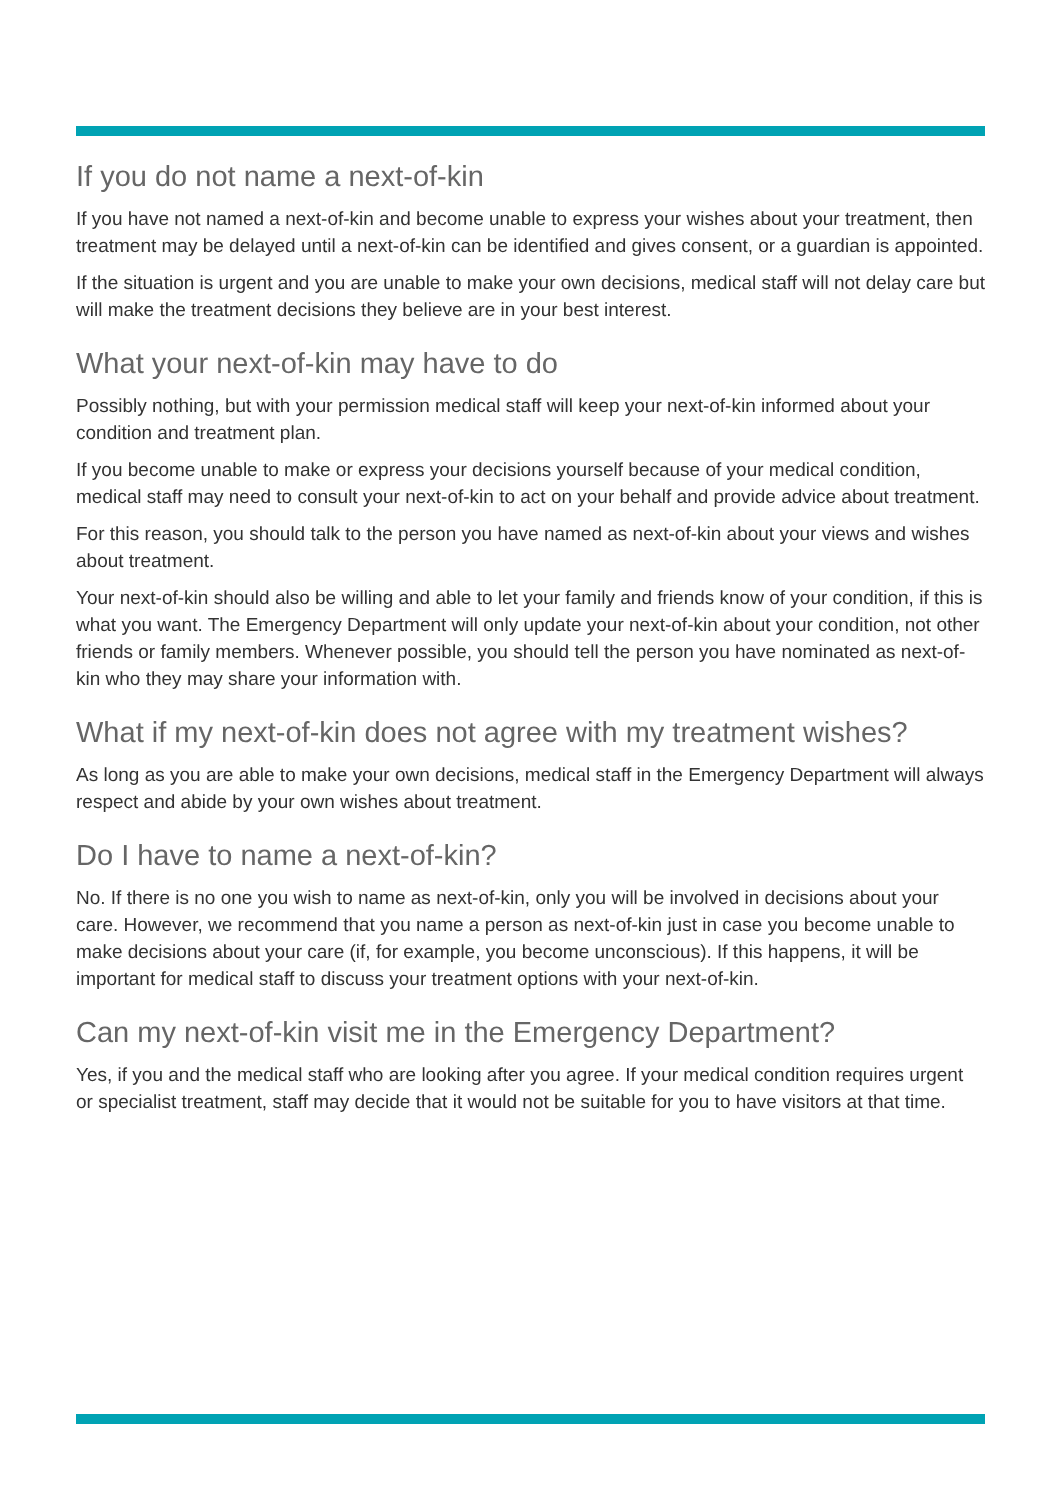If you do not name a next-of-kin
If you have not named a next-of-kin and become unable to express your wishes about your treatment, then treatment may be delayed until a next-of-kin can be identified and gives consent, or a guardian is appointed.
If the situation is urgent and you are unable to make your own decisions, medical staff will not delay care but will make the treatment decisions they believe are in your best interest.
What your next-of-kin may have to do
Possibly nothing, but with your permission medical staff will keep your next-of-kin informed about your condition and treatment plan.
If you become unable to make or express your decisions yourself because of your medical condition, medical staff may need to consult your next-of-kin to act on your behalf and provide advice about treatment.
For this reason, you should talk to the person you have named as next-of-kin about your views and wishes about treatment.
Your next-of-kin should also be willing and able to let your family and friends know of your condition, if this is what you want. The Emergency Department will only update your next-of-kin about your condition, not other friends or family members. Whenever possible, you should tell the person you have nominated as next-of-kin who they may share your information with.
What if my next-of-kin does not agree with my treatment wishes?
As long as you are able to make your own decisions, medical staff in the Emergency Department will always respect and abide by your own wishes about treatment.
Do I have to name a next-of-kin?
No. If there is no one you wish to name as next-of-kin, only you will be involved in decisions about your care. However, we recommend that you name a person as next-of-kin just in case you become unable to make decisions about your care (if, for example, you become unconscious). If this happens, it will be important for medical staff to discuss your treatment options with your next-of-kin.
Can my next-of-kin visit me in the Emergency Department?
Yes, if you and the medical staff who are looking after you agree. If your medical condition requires urgent or specialist treatment, staff may decide that it would not be suitable for you to have visitors at that time.